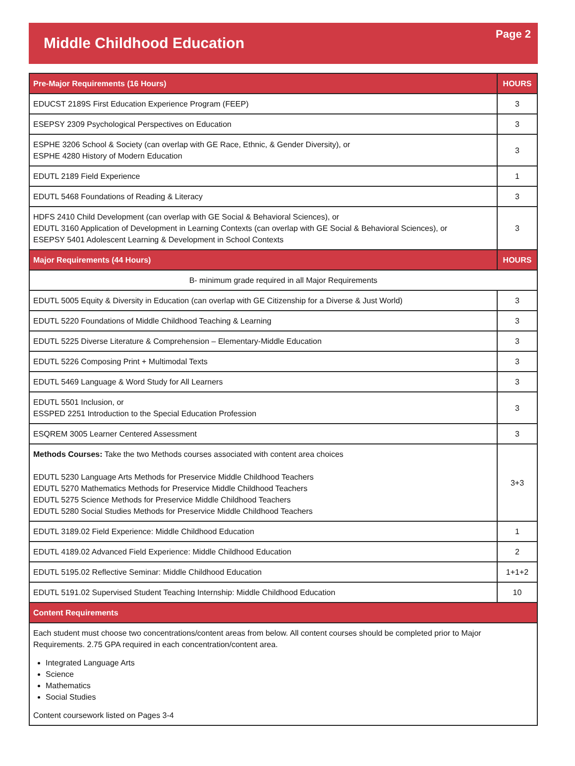Middle Childhood Education
Page 2
| Pre-Major Requirements (16 Hours) | HOURS |
| --- | --- |
| EDUCST 2189S First Education Experience Program (FEEP) | 3 |
| ESEPSY 2309 Psychological Perspectives on Education | 3 |
| ESPHE 3206 School & Society (can overlap with GE Race, Ethnic, & Gender Diversity), or ESPHE 4280 History of Modern Education | 3 |
| EDUTL 2189 Field Experience | 1 |
| EDUTL 5468 Foundations of Reading & Literacy | 3 |
| HDFS 2410 Child Development (can overlap with GE Social & Behavioral Sciences), or EDUTL 3160 Application of Development in Learning Contexts (can overlap with GE Social & Behavioral Sciences), or ESEPSY 5401 Adolescent Learning & Development in School Contexts | 3 |
| Major Requirements (44 Hours) | HOURS |
| B- minimum grade required in all Major Requirements | |
| EDUTL 5005 Equity & Diversity in Education (can overlap with GE Citizenship for a Diverse & Just World) | 3 |
| EDUTL 5220 Foundations of Middle Childhood Teaching & Learning | 3 |
| EDUTL 5225 Diverse Literature & Comprehension – Elementary-Middle Education | 3 |
| EDUTL 5226 Composing Print + Multimodal Texts | 3 |
| EDUTL 5469 Language & Word Study for All Learners | 3 |
| EDUTL 5501 Inclusion, or ESSPED 2251 Introduction to the Special Education Profession | 3 |
| ESQREM 3005 Learner Centered Assessment | 3 |
| Methods Courses: Take the two Methods courses associated with content area choices EDUTL 5230 Language Arts Methods for Preservice Middle Childhood Teachers EDUTL 5270 Mathematics Methods for Preservice Middle Childhood Teachers EDUTL 5275 Science Methods for Preservice Middle Childhood Teachers EDUTL 5280 Social Studies Methods for Preservice Middle Childhood Teachers | 3+3 |
| EDUTL 3189.02 Field Experience: Middle Childhood Education | 1 |
| EDUTL 4189.02 Advanced Field Experience: Middle Childhood Education | 2 |
| EDUTL 5195.02 Reflective Seminar: Middle Childhood Education | 1+1+2 |
| EDUTL 5191.02 Supervised Student Teaching Internship: Middle Childhood Education | 10 |
| Content Requirements | |
| Each student must choose two concentrations/content areas from below. All content courses should be completed prior to Major Requirements. 2.75 GPA required in each concentration/content area. Integrated Language Arts Science Mathematics Social Studies Content coursework listed on Pages 3-4 | |